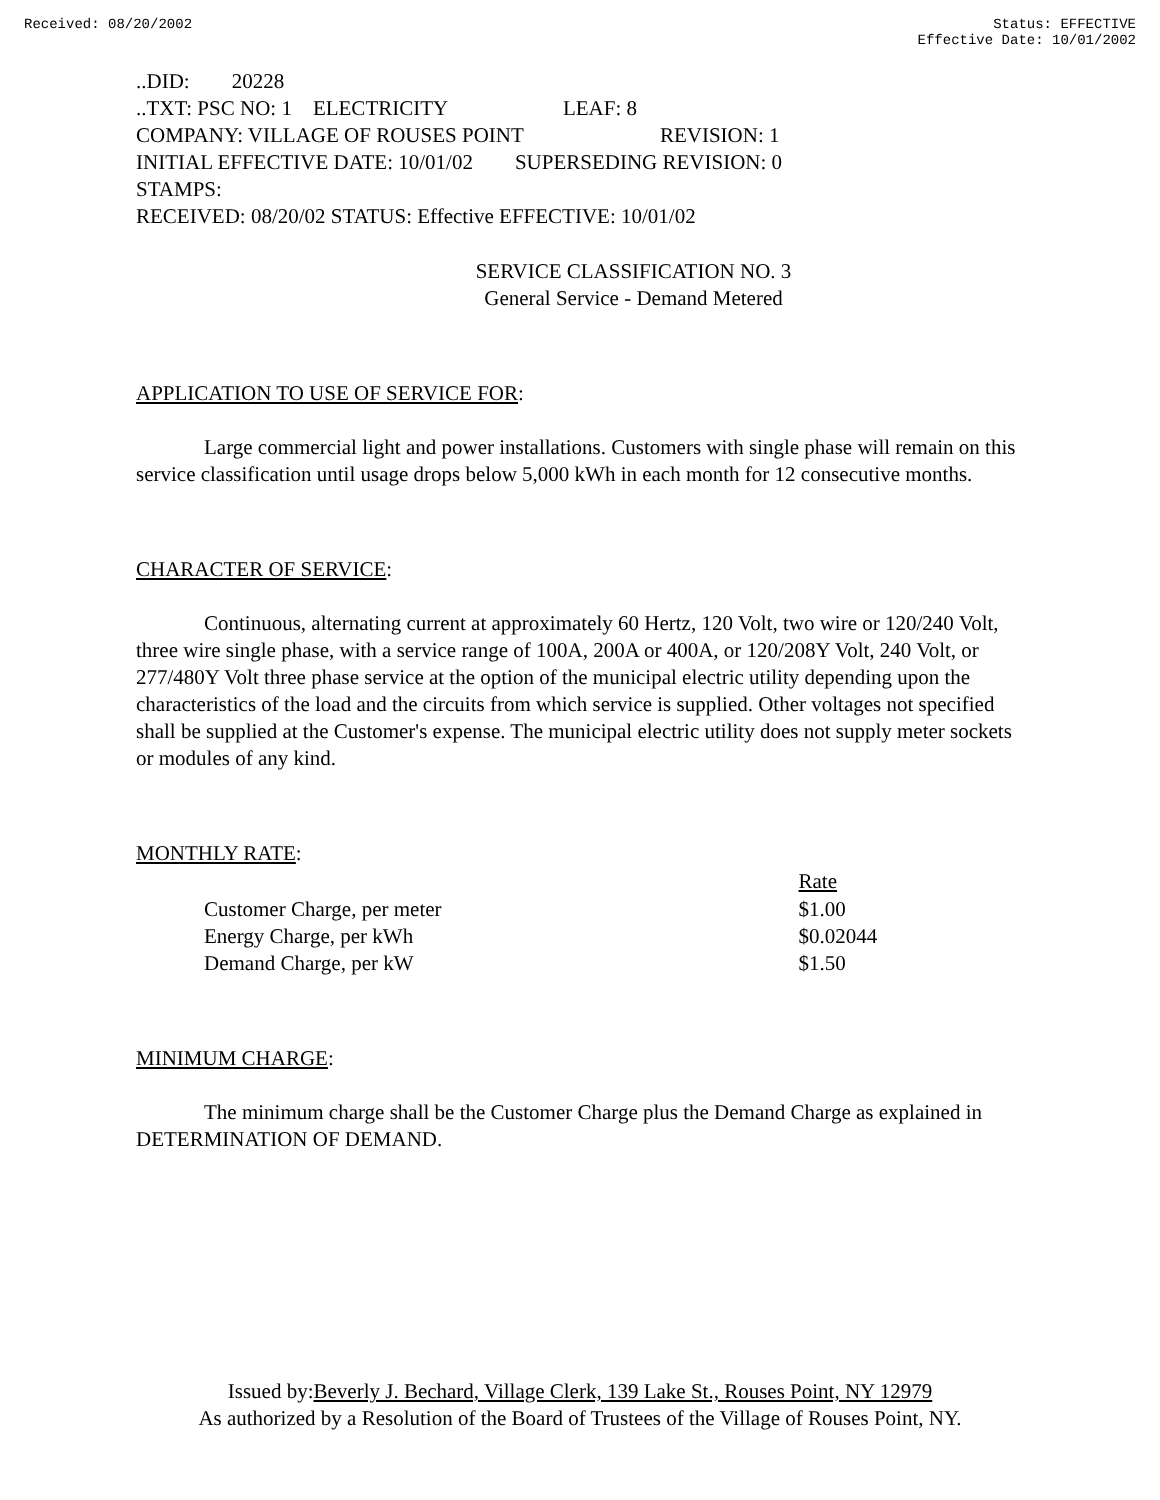Received: 08/20/2002 Status: EFFECTIVE
Effective Date: 10/01/2002
..DID: 20228
..TXT: PSC NO: 1 ELECTRICITY LEAF: 8
COMPANY: VILLAGE OF ROUSES POINT REVISION: 1
INITIAL EFFECTIVE DATE: 10/01/02 SUPERSEDING REVISION: 0
STAMPS:
RECEIVED: 08/20/02 STATUS: Effective EFFECTIVE: 10/01/02
SERVICE CLASSIFICATION NO. 3
General Service - Demand Metered
APPLICATION TO USE OF SERVICE FOR:
Large commercial light and power installations. Customers with single phase will remain on this service classification until usage drops below 5,000 kWh in each month for 12 consecutive months.
CHARACTER OF SERVICE:
Continuous, alternating current at approximately 60 Hertz, 120 Volt, two wire or 120/240 Volt, three wire single phase, with a service range of 100A, 200A or 400A, or 120/208Y Volt, 240 Volt, or 277/480Y Volt three phase service at the option of the municipal electric utility depending upon the characteristics of the load and the circuits from which service is supplied. Other voltages not specified shall be supplied at the Customer's expense. The municipal electric utility does not supply meter sockets or modules of any kind.
MONTHLY RATE:
| | Rate |
| --- | --- |
| Customer Charge, per meter | $1.00 |
| Energy Charge, per kWh | $0.02044 |
| Demand Charge, per kW | $1.50 |
MINIMUM CHARGE:
The minimum charge shall be the Customer Charge plus the Demand Charge as explained in DETERMINATION OF DEMAND.
Issued by:Beverly J. Bechard, Village Clerk, 139 Lake St., Rouses Point, NY 12979
As authorized by a Resolution of the Board of Trustees of the Village of Rouses Point, NY.